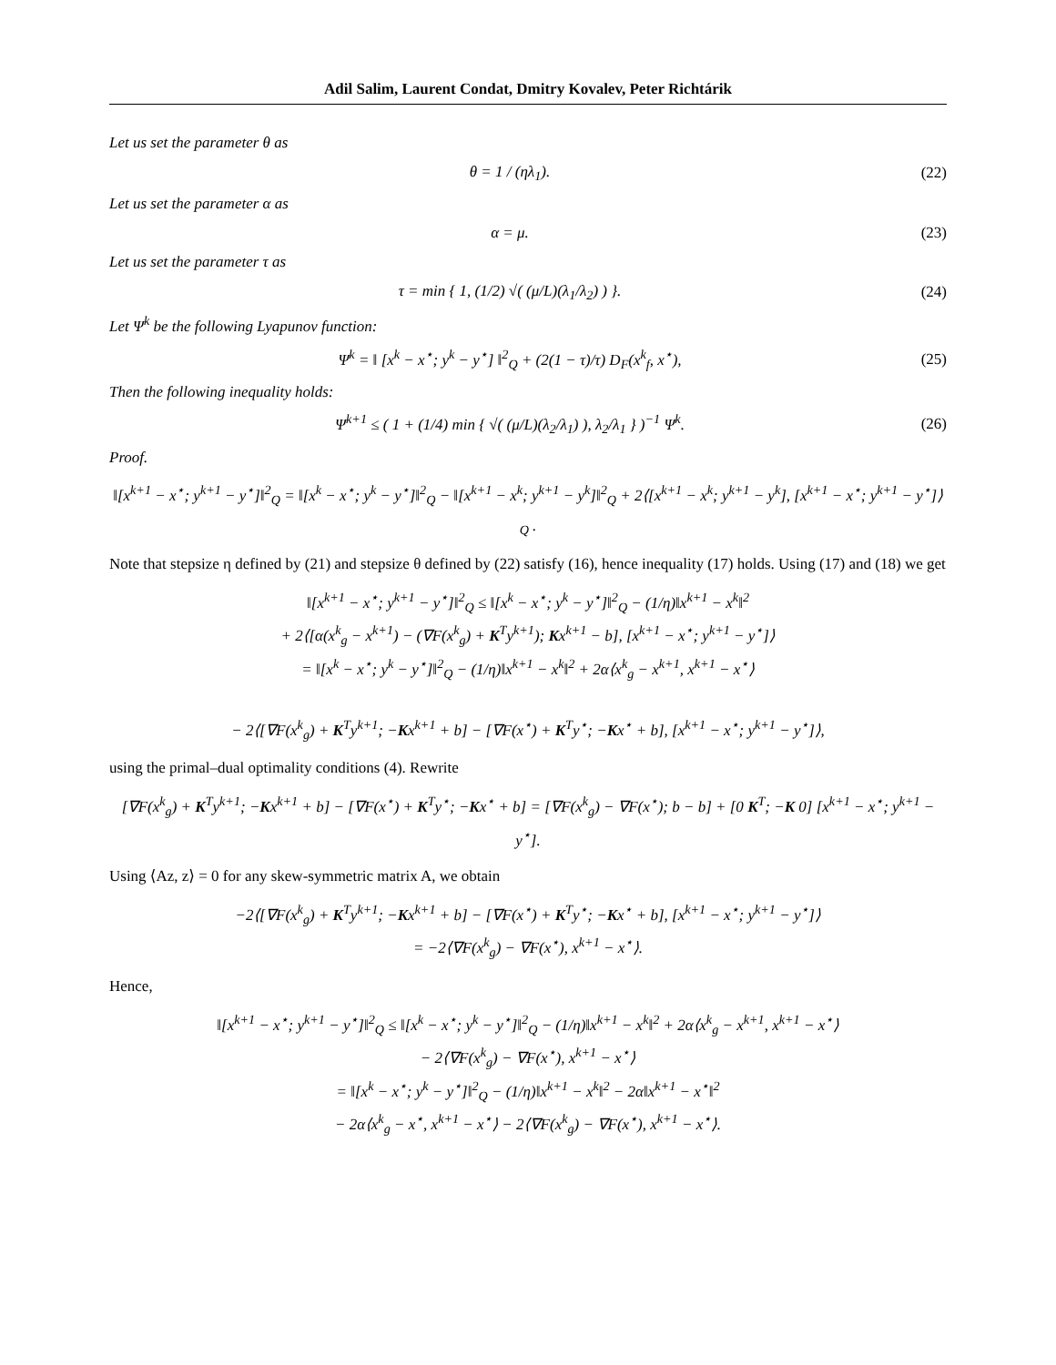Adil Salim, Laurent Condat, Dmitry Kovalev, Peter Richtárik
Let us set the parameter θ as
θ = 1 / (ηλ<sub>1</sub>). (22)
Let us set the parameter α as
α = μ. (23)
Let us set the parameter τ as
τ = min { 1, (1/2) √( (μ/L)(λ<sub>1</sub>/λ<sub>2</sub>) ) }. (24)
Let Ψ<sup>k</sup> be the following Lyapunov function:
Ψ<sup>k</sup> = ‖ [x<sup>k</sup> − x<sup>⋆</sup>; y<sup>k</sup> − y<sup>⋆</sup>] ‖<sup>2</sup><sub>Q</sub> + (2(1 − τ)/τ) D<sub>F</sub>(x<sup>k</sup><sub>f</sub>, x<sup>⋆</sup>), (25)
Then the following inequality holds:
Ψ<sup>k+1</sup> ≤ ( 1 + (1/4) min { √( (μ/L)(λ<sub>2</sub>/λ<sub>1</sub>) ), λ<sub>2</sub>/λ<sub>1</sub> } )<sup>−1</sup> Ψ<sup>k</sup>. (26)
Proof.
‖[x<sup>k+1</sup> − x<sup>⋆</sup>; y<sup>k+1</sup> − y<sup>⋆</sup>]‖<sup>2</sup><sub>Q</sub> = ‖[x<sup>k</sup> − x<sup>⋆</sup>; y<sup>k</sup> − y<sup>⋆</sup>]‖<sup>2</sup><sub>Q</sub> − ‖[x<sup>k+1</sup> − x<sup>k</sup>; y<sup>k+1</sup> − y<sup>k</sup>]‖<sup>2</sup><sub>Q</sub> + 2⟨[x<sup>k+1</sup> − x<sup>k</sup>; y<sup>k+1</sup> − y<sup>k</sup>], [x<sup>k+1</sup> − x<sup>⋆</sup>; y<sup>k+1</sup> − y<sup>⋆</sup>]⟩<sub>Q</sub> .
Note that stepsize η defined by (21) and stepsize θ defined by (22) satisfy (16), hence inequality (17) holds. Using (17) and (18) we get
‖[x<sup>k+1</sup> − x<sup>⋆</sup>; y<sup>k+1</sup> − y<sup>⋆</sup>]‖<sup>2</sup><sub>Q</sub> ≤ ‖[x<sup>k</sup> − x<sup>⋆</sup>; y<sup>k</sup> − y<sup>⋆</sup>]‖<sup>2</sup><sub>Q</sub> − (1/η)‖x<sup>k+1</sup> − x<sup>k</sup>‖<sup>2</sup>
+ 2⟨[α(x<sup>k</sup><sub>g</sub> − x<sup>k+1</sup>) − (∇F(x<sup>k</sup><sub>g</sub>) + K<sup>T</sup>y<sup>k+1</sup>); Kx<sup>k+1</sup> − b], [x<sup>k+1</sup> − x<sup>⋆</sup>; y<sup>k+1</sup> − y<sup>⋆</sup>]⟩
= ‖[x<sup>k</sup> − x<sup>⋆</sup>; y<sup>k</sup> − y<sup>⋆</sup>]‖<sup>2</sup><sub>Q</sub> − (1/η)‖x<sup>k+1</sup> − x<sup>k</sup>‖<sup>2</sup> + 2α⟨x<sup>k</sup><sub>g</sub> − x<sup>k+1</sup>, x<sup>k+1</sup> − x<sup>⋆</sup>⟩
− 2⟨[∇F(x<sup>k</sup><sub>g</sub>) + K<sup>T</sup>y<sup>k+1</sup>; −Kx<sup>k+1</sup> + b] − [∇F(x<sup>⋆</sup>) + K<sup>T</sup>y<sup>⋆</sup>; −Kx<sup>⋆</sup> + b], [x<sup>k+1</sup> − x<sup>⋆</sup>; y<sup>k+1</sup> − y<sup>⋆</sup>]⟩,
using the primal–dual optimality conditions (4). Rewrite
[∇F(x<sup>k</sup><sub>g</sub>) + K<sup>T</sup>y<sup>k+1</sup>; −Kx<sup>k+1</sup> + b] − [∇F(x<sup>⋆</sup>) + K<sup>T</sup>y<sup>⋆</sup>; −Kx<sup>⋆</sup> + b] = [∇F(x<sup>k</sup><sub>g</sub>) − ∇F(x<sup>⋆</sup>); b − b] + [0 K<sup>T</sup>; −K 0] [x<sup>k+1</sup> − x<sup>⋆</sup>; y<sup>k+1</sup> − y<sup>⋆</sup>].
Using ⟨Az, z⟩ = 0 for any skew-symmetric matrix A, we obtain
−2⟨[∇F(x<sup>k</sup><sub>g</sub>) + K<sup>T</sup>y<sup>k+1</sup>; −Kx<sup>k+1</sup> + b] − [∇F(x<sup>⋆</sup>) + K<sup>T</sup>y<sup>⋆</sup>; −Kx<sup>⋆</sup> + b], [x<sup>k+1</sup> − x<sup>⋆</sup>; y<sup>k+1</sup> − y<sup>⋆</sup>]⟩
= −2⟨∇F(x<sup>k</sup><sub>g</sub>) − ∇F(x<sup>⋆</sup>), x<sup>k+1</sup> − x<sup>⋆</sup>⟩.
Hence,
‖[x<sup>k+1</sup> − x<sup>⋆</sup>; y<sup>k+1</sup> − y<sup>⋆</sup>]‖<sup>2</sup><sub>Q</sub> ≤ ‖[x<sup>k</sup> − x<sup>⋆</sup>; y<sup>k</sup> − y<sup>⋆</sup>]‖<sup>2</sup><sub>Q</sub> − (1/η)‖x<sup>k+1</sup> − x<sup>k</sup>‖<sup>2</sup> + 2α⟨x<sup>k</sup><sub>g</sub> − x<sup>k+1</sup>, x<sup>k+1</sup> − x<sup>⋆</sup>⟩
− 2⟨∇F(x<sup>k</sup><sub>g</sub>) − ∇F(x<sup>⋆</sup>), x<sup>k+1</sup> − x<sup>⋆</sup>⟩
= ‖[x<sup>k</sup> − x<sup>⋆</sup>; y<sup>k</sup> − y<sup>⋆</sup>]‖<sup>2</sup><sub>Q</sub> − (1/η)‖x<sup>k+1</sup> − x<sup>k</sup>‖<sup>2</sup> − 2α‖x<sup>k+1</sup> − x<sup>⋆</sup>‖<sup>2</sup>
− 2α⟨x<sup>k</sup><sub>g</sub> − x<sup>⋆</sup>, x<sup>k+1</sup> − x<sup>⋆</sup>⟩ − 2⟨∇F(x<sup>k</sup><sub>g</sub>) − ∇F(x<sup>⋆</sup>), x<sup>k+1</sup> − x<sup>⋆</sup>⟩.